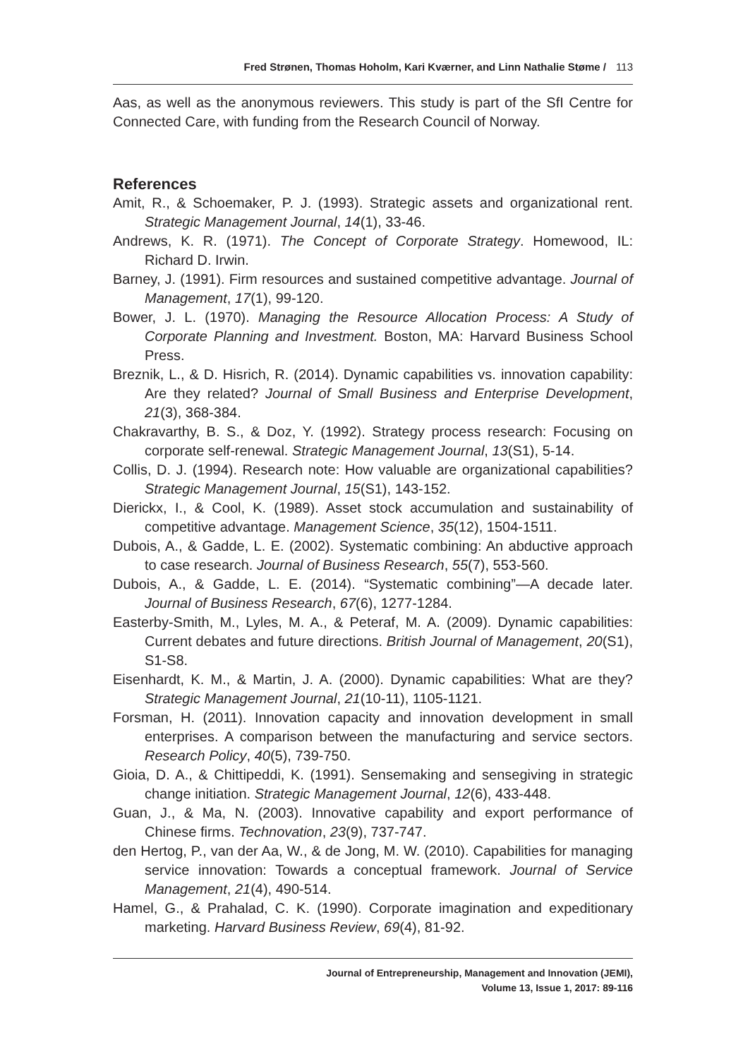Fred Strønen, Thomas Hoholm, Kari Kværner, and Linn Nathalie Støme / 113
Aas, as well as the anonymous reviewers. This study is part of the SfI Centre for Connected Care, with funding from the Research Council of Norway.
References
Amit, R., & Schoemaker, P. J. (1993). Strategic assets and organizational rent. Strategic Management Journal, 14(1), 33-46.
Andrews, K. R. (1971). The Concept of Corporate Strategy. Homewood, IL: Richard D. Irwin.
Barney, J. (1991). Firm resources and sustained competitive advantage. Journal of Management, 17(1), 99-120.
Bower, J. L. (1970). Managing the Resource Allocation Process: A Study of Corporate Planning and Investment. Boston, MA: Harvard Business School Press.
Breznik, L., & D. Hisrich, R. (2014). Dynamic capabilities vs. innovation capability: Are they related? Journal of Small Business and Enterprise Development, 21(3), 368-384.
Chakravarthy, B. S., & Doz, Y. (1992). Strategy process research: Focusing on corporate self-renewal. Strategic Management Journal, 13(S1), 5-14.
Collis, D. J. (1994). Research note: How valuable are organizational capabilities? Strategic Management Journal, 15(S1), 143-152.
Dierickx, I., & Cool, K. (1989). Asset stock accumulation and sustainability of competitive advantage. Management Science, 35(12), 1504-1511.
Dubois, A., & Gadde, L. E. (2002). Systematic combining: An abductive approach to case research. Journal of Business Research, 55(7), 553-560.
Dubois, A., & Gadde, L. E. (2014). “Systematic combining”—A decade later. Journal of Business Research, 67(6), 1277-1284.
Easterby-Smith, M., Lyles, M. A., & Peteraf, M. A. (2009). Dynamic capabilities: Current debates and future directions. British Journal of Management, 20(S1), S1-S8.
Eisenhardt, K. M., & Martin, J. A. (2000). Dynamic capabilities: What are they? Strategic Management Journal, 21(10-11), 1105-1121.
Forsman, H. (2011). Innovation capacity and innovation development in small enterprises. A comparison between the manufacturing and service sectors. Research Policy, 40(5), 739-750.
Gioia, D. A., & Chittipeddi, K. (1991). Sensemaking and sensegiving in strategic change initiation. Strategic Management Journal, 12(6), 433-448.
Guan, J., & Ma, N. (2003). Innovative capability and export performance of Chinese firms. Technovation, 23(9), 737-747.
den Hertog, P., van der Aa, W., & de Jong, M. W. (2010). Capabilities for managing service innovation: Towards a conceptual framework. Journal of Service Management, 21(4), 490-514.
Hamel, G., & Prahalad, C. K. (1990). Corporate imagination and expeditionary marketing. Harvard Business Review, 69(4), 81-92.
Journal of Entrepreneurship, Management and Innovation (JEMI),
Volume 13, Issue 1, 2017: 89-116